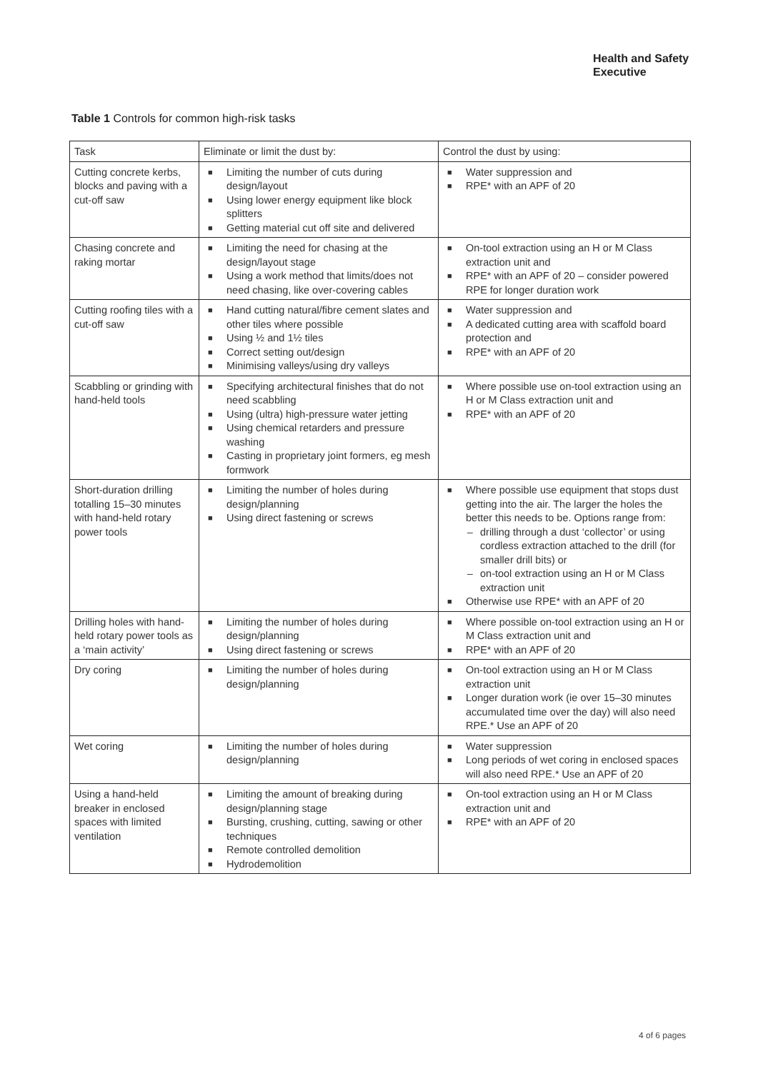Health and Safety
Executive
Table 1 Controls for common high-risk tasks
| Task | Eliminate or limit the dust by: | Control the dust by using: |
| --- | --- | --- |
| Cutting concrete kerbs, blocks and paving with a cut-off saw | ■ Limiting the number of cuts during design/layout ■ Using lower energy equipment like block splitters ■ Getting material cut off site and delivered | ■ Water suppression and ■ RPE* with an APF of 20 |
| Chasing concrete and raking mortar | ■ Limiting the need for chasing at the design/layout stage ■ Using a work method that limits/does not need chasing, like over-covering cables | ■ On-tool extraction using an H or M Class extraction unit and ■ RPE* with an APF of 20 – consider powered RPE for longer duration work |
| Cutting roofing tiles with a cut-off saw | ■ Hand cutting natural/fibre cement slates and other tiles where possible ■ Using ½ and 1½ tiles ■ Correct setting out/design ■ Minimising valleys/using dry valleys | ■ Water suppression and ■ A dedicated cutting area with scaffold board protection and ■ RPE* with an APF of 20 |
| Scabbling or grinding with hand-held tools | ■ Specifying architectural finishes that do not need scabbling ■ Using (ultra) high-pressure water jetting ■ Using chemical retarders and pressure washing ■ Casting in proprietary joint formers, eg mesh formwork | ■ Where possible use on-tool extraction using an H or M Class extraction unit and ■ RPE* with an APF of 20 |
| Short-duration drilling totalling 15–30 minutes with hand-held rotary power tools | ■ Limiting the number of holes during design/planning ■ Using direct fastening or screws | ■ Where possible use equipment that stops dust getting into the air. The larger the holes the better this needs to be. Options range from: – drilling through a dust ‘collector’ or using cordless extraction attached to the drill (for smaller drill bits) or – on-tool extraction using an H or M Class extraction unit ■ Otherwise use RPE* with an APF of 20 |
| Drilling holes with hand-held rotary power tools as a ‘main activity’ | ■ Limiting the number of holes during design/planning ■ Using direct fastening or screws | ■ Where possible on-tool extraction using an H or M Class extraction unit and ■ RPE* with an APF of 20 |
| Dry coring | ■ Limiting the number of holes during design/planning | ■ On-tool extraction using an H or M Class extraction unit ■ Longer duration work (ie over 15–30 minutes accumulated time over the day) will also need RPE.* Use an APF of 20 |
| Wet coring | ■ Limiting the number of holes during design/planning | ■ Water suppression ■ Long periods of wet coring in enclosed spaces will also need RPE.* Use an APF of 20 |
| Using a hand-held breaker in enclosed spaces with limited ventilation | ■ Limiting the amount of breaking during design/planning stage ■ Bursting, crushing, cutting, sawing or other techniques ■ Remote controlled demolition ■ Hydrodemolition | ■ On-tool extraction using an H or M Class extraction unit and ■ RPE* with an APF of 20 |
4 of 6 pages